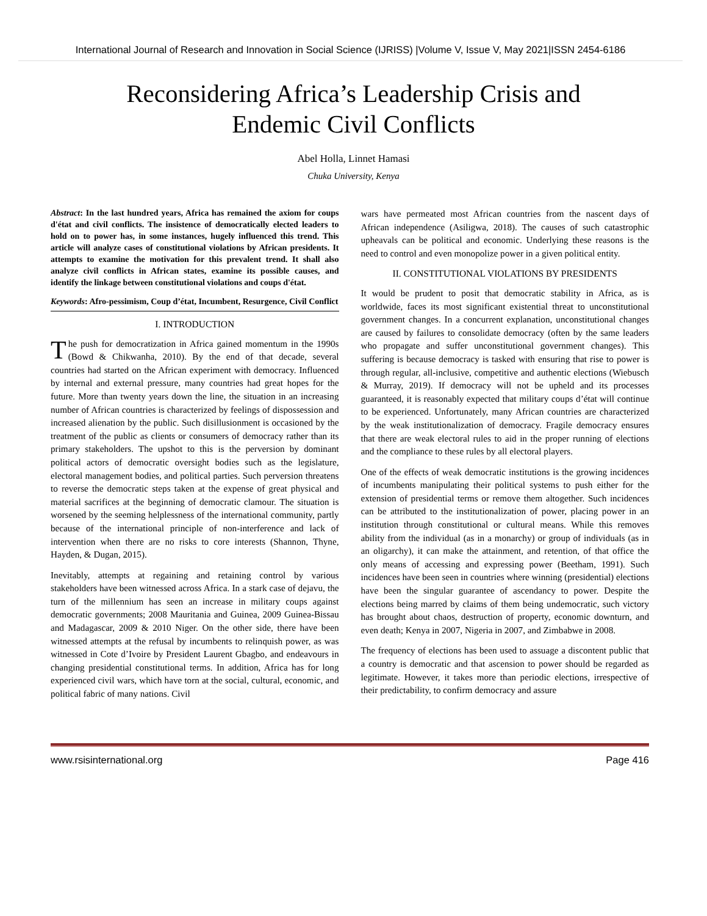International Journal of Research and Innovation in Social Science (IJRISS) |Volume V, Issue V, May 2021|ISSN 2454-6186
Reconsidering Africa’s Leadership Crisis and
Endemic Civil Conflicts
Abel Holla, Linnet Hamasi
Chuka University, Kenya
Abstract: In the last hundred years, Africa has remained the axiom for coups d'état and civil conflicts. The insistence of democratically elected leaders to hold on to power has, in some instances, hugely influenced this trend. This article will analyze cases of constitutional violations by African presidents. It attempts to examine the motivation for this prevalent trend. It shall also analyze civil conflicts in African states, examine its possible causes, and identify the linkage between constitutional violations and coups d'état.
Keywords: Afro-pessimism, Coup d’état, Incumbent, Resurgence, Civil Conflict
I. INTRODUCTION
The push for democratization in Africa gained momentum in the 1990s (Bowd & Chikwanha, 2010). By the end of that decade, several countries had started on the African experiment with democracy. Influenced by internal and external pressure, many countries had great hopes for the future. More than twenty years down the line, the situation in an increasing number of African countries is characterized by feelings of dispossession and increased alienation by the public. Such disillusionment is occasioned by the treatment of the public as clients or consumers of democracy rather than its primary stakeholders. The upshot to this is the perversion by dominant political actors of democratic oversight bodies such as the legislature, electoral management bodies, and political parties. Such perversion threatens to reverse the democratic steps taken at the expense of great physical and material sacrifices at the beginning of democratic clamour. The situation is worsened by the seeming helplessness of the international community, partly because of the international principle of non-interference and lack of intervention when there are no risks to core interests (Shannon, Thyne, Hayden, & Dugan, 2015).
Inevitably, attempts at regaining and retaining control by various stakeholders have been witnessed across Africa. In a stark case of dejavu, the turn of the millennium has seen an increase in military coups against democratic governments; 2008 Mauritania and Guinea, 2009 Guinea-Bissau and Madagascar, 2009 & 2010 Niger. On the other side, there have been witnessed attempts at the refusal by incumbents to relinquish power, as was witnessed in Cote d’Ivoire by President Laurent Gbagbo, and endeavours in changing presidential constitutional terms. In addition, Africa has for long experienced civil wars, which have torn at the social, cultural, economic, and political fabric of many nations. Civil
wars have permeated most African countries from the nascent days of African independence (Asiligwa, 2018). The causes of such catastrophic upheavals can be political and economic. Underlying these reasons is the need to control and even monopolize power in a given political entity.
II. CONSTITUTIONAL VIOLATIONS BY PRESIDENTS
It would be prudent to posit that democratic stability in Africa, as is worldwide, faces its most significant existential threat to unconstitutional government changes. In a concurrent explanation, unconstitutional changes are caused by failures to consolidate democracy (often by the same leaders who propagate and suffer unconstitutional government changes). This suffering is because democracy is tasked with ensuring that rise to power is through regular, all-inclusive, competitive and authentic elections (Wiebusch & Murray, 2019). If democracy will not be upheld and its processes guaranteed, it is reasonably expected that military coups d’état will continue to be experienced. Unfortunately, many African countries are characterized by the weak institutionalization of democracy. Fragile democracy ensures that there are weak electoral rules to aid in the proper running of elections and the compliance to these rules by all electoral players.
One of the effects of weak democratic institutions is the growing incidences of incumbents manipulating their political systems to push either for the extension of presidential terms or remove them altogether. Such incidences can be attributed to the institutionalization of power, placing power in an institution through constitutional or cultural means. While this removes ability from the individual (as in a monarchy) or group of individuals (as in an oligarchy), it can make the attainment, and retention, of that office the only means of accessing and expressing power (Beetham, 1991). Such incidences have been seen in countries where winning (presidential) elections have been the singular guarantee of ascendancy to power. Despite the elections being marred by claims of them being undemocratic, such victory has brought about chaos, destruction of property, economic downturn, and even death; Kenya in 2007, Nigeria in 2007, and Zimbabwe in 2008.
The frequency of elections has been used to assuage a discontent public that a country is democratic and that ascension to power should be regarded as legitimate. However, it takes more than periodic elections, irrespective of their predictability, to confirm democracy and assure
www.rsisinternational.org Page 416